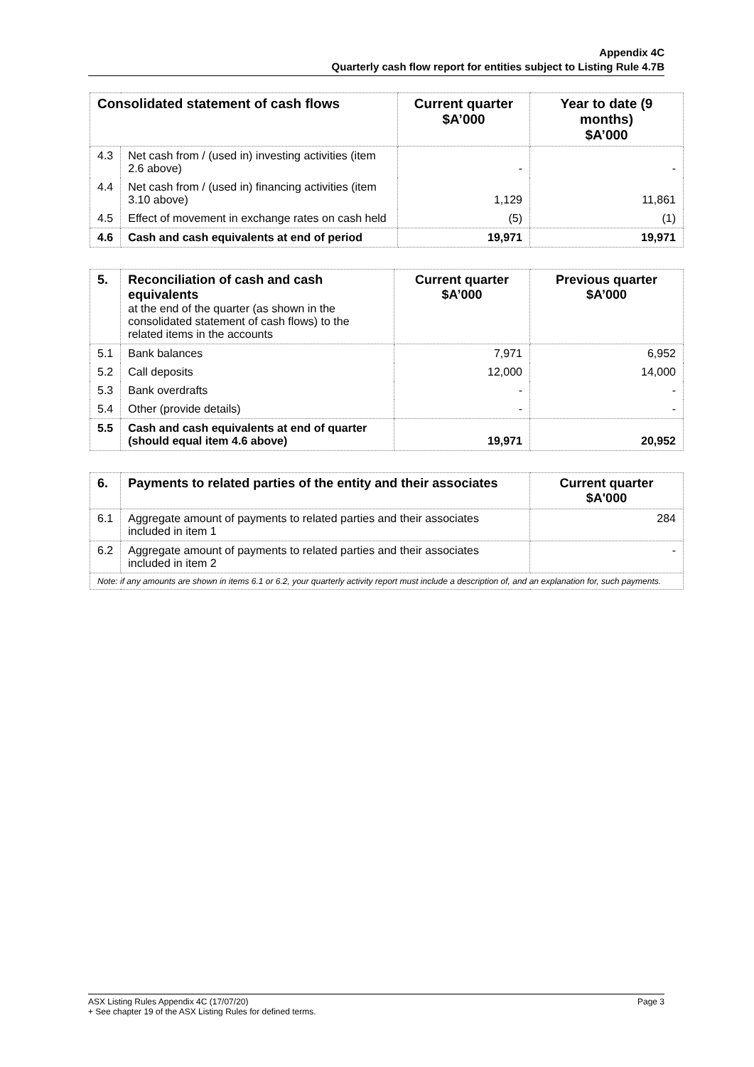Appendix 4C
Quarterly cash flow report for entities subject to Listing Rule 4.7B
| Consolidated statement of cash flows | | Current quarter $A’000 | Year to date (9 months) $A’000 |
| --- | --- | --- | --- |
| 4.3 | Net cash from / (used in) investing activities (item 2.6 above) | - | - |
| 4.4 | Net cash from / (used in) financing activities (item 3.10 above) | 1,129 | 11,861 |
| 4.5 | Effect of movement in exchange rates on cash held | (5) | (1) |
| 4.6 | Cash and cash equivalents at end of period | 19,971 | 19,971 |
| 5. | Reconciliation of cash and cash equivalents at the end of the quarter (as shown in the consolidated statement of cash flows) to the related items in the accounts | Current quarter $A’000 | Previous quarter $A’000 |
| 5.1 | Bank balances | 7,971 | 6,952 |
| 5.2 | Call deposits | 12,000 | 14,000 |
| 5.3 | Bank overdrafts | - | - |
| 5.4 | Other (provide details) | - | - |
| 5.5 | Cash and cash equivalents at end of quarter (should equal item 4.6 above) | 19,971 | 20,952 |
| 6. | Payments to related parties of the entity and their associates | Current quarter $A'000 |
| 6.1 | Aggregate amount of payments to related parties and their associates included in item 1 | 284 |
| 6.2 | Aggregate amount of payments to related parties and their associates included in item 2 | - |
| Note: if any amounts are shown in items 6.1 or 6.2, your quarterly activity report must include a description of, and an explanation for, such payments. | | |
ASX Listing Rules Appendix 4C (17/07/20) Page 3
+ See chapter 19 of the ASX Listing Rules for defined terms.